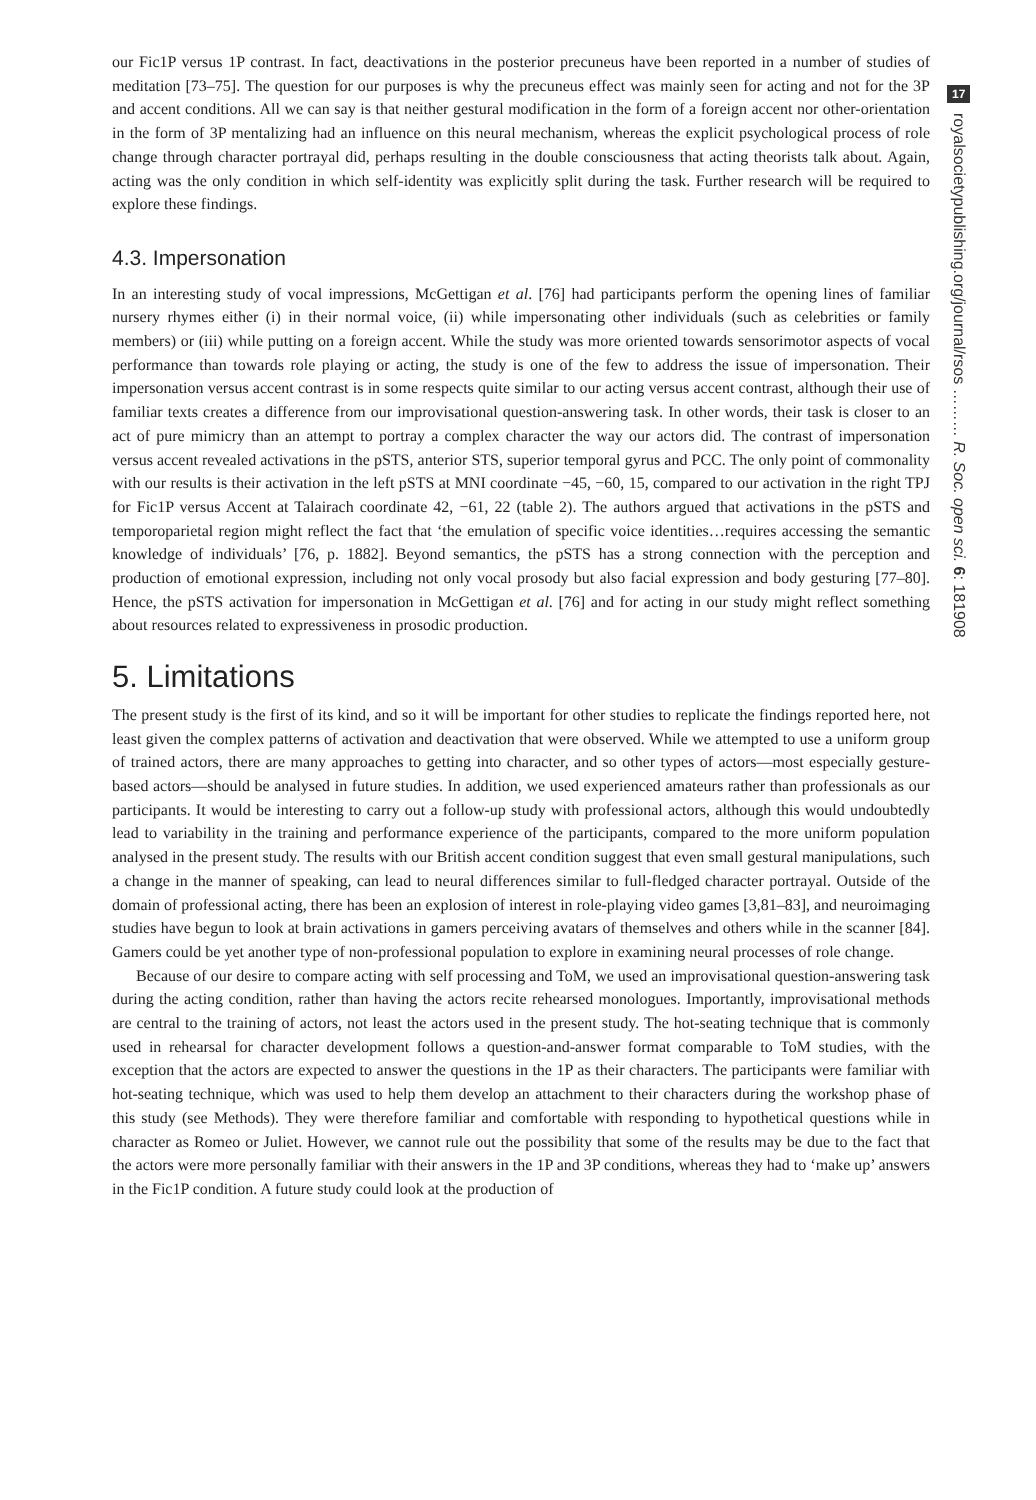our Fic1P versus 1P contrast. In fact, deactivations in the posterior precuneus have been reported in a number of studies of meditation [73–75]. The question for our purposes is why the precuneus effect was mainly seen for acting and not for the 3P and accent conditions. All we can say is that neither gestural modification in the form of a foreign accent nor other-orientation in the form of 3P mentalizing had an influence on this neural mechanism, whereas the explicit psychological process of role change through character portrayal did, perhaps resulting in the double consciousness that acting theorists talk about. Again, acting was the only condition in which self-identity was explicitly split during the task. Further research will be required to explore these findings.
4.3. Impersonation
In an interesting study of vocal impressions, McGettigan et al. [76] had participants perform the opening lines of familiar nursery rhymes either (i) in their normal voice, (ii) while impersonating other individuals (such as celebrities or family members) or (iii) while putting on a foreign accent. While the study was more oriented towards sensorimotor aspects of vocal performance than towards role playing or acting, the study is one of the few to address the issue of impersonation. Their impersonation versus accent contrast is in some respects quite similar to our acting versus accent contrast, although their use of familiar texts creates a difference from our improvisational question-answering task. In other words, their task is closer to an act of pure mimicry than an attempt to portray a complex character the way our actors did. The contrast of impersonation versus accent revealed activations in the pSTS, anterior STS, superior temporal gyrus and PCC. The only point of commonality with our results is their activation in the left pSTS at MNI coordinate −45, −60, 15, compared to our activation in the right TPJ for Fic1P versus Accent at Talairach coordinate 42, −61, 22 (table 2). The authors argued that activations in the pSTS and temporoparietal region might reflect the fact that ‘the emulation of specific voice identities…requires accessing the semantic knowledge of individuals’ [76, p. 1882]. Beyond semantics, the pSTS has a strong connection with the perception and production of emotional expression, including not only vocal prosody but also facial expression and body gesturing [77–80]. Hence, the pSTS activation for impersonation in McGettigan et al. [76] and for acting in our study might reflect something about resources related to expressiveness in prosodic production.
5. Limitations
The present study is the first of its kind, and so it will be important for other studies to replicate the findings reported here, not least given the complex patterns of activation and deactivation that were observed. While we attempted to use a uniform group of trained actors, there are many approaches to getting into character, and so other types of actors—most especially gesture-based actors—should be analysed in future studies. In addition, we used experienced amateurs rather than professionals as our participants. It would be interesting to carry out a follow-up study with professional actors, although this would undoubtedly lead to variability in the training and performance experience of the participants, compared to the more uniform population analysed in the present study. The results with our British accent condition suggest that even small gestural manipulations, such a change in the manner of speaking, can lead to neural differences similar to full-fledged character portrayal. Outside of the domain of professional acting, there has been an explosion of interest in role-playing video games [3,81–83], and neuroimaging studies have begun to look at brain activations in gamers perceiving avatars of themselves and others while in the scanner [84]. Gamers could be yet another type of non-professional population to explore in examining neural processes of role change.
Because of our desire to compare acting with self processing and ToM, we used an improvisational question-answering task during the acting condition, rather than having the actors recite rehearsed monologues. Importantly, improvisational methods are central to the training of actors, not least the actors used in the present study. The hot-seating technique that is commonly used in rehearsal for character development follows a question-and-answer format comparable to ToM studies, with the exception that the actors are expected to answer the questions in the 1P as their characters. The participants were familiar with hot-seating technique, which was used to help them develop an attachment to their characters during the workshop phase of this study (see Methods). They were therefore familiar and comfortable with responding to hypothetical questions while in character as Romeo or Juliet. However, we cannot rule out the possibility that some of the results may be due to the fact that the actors were more personally familiar with their answers in the 1P and 3P conditions, whereas they had to ‘make up’ answers in the Fic1P condition. A future study could look at the production of
17
royalsocietypublishing.org/journal/rsos ……… R. Soc. open sci. 6: 181908